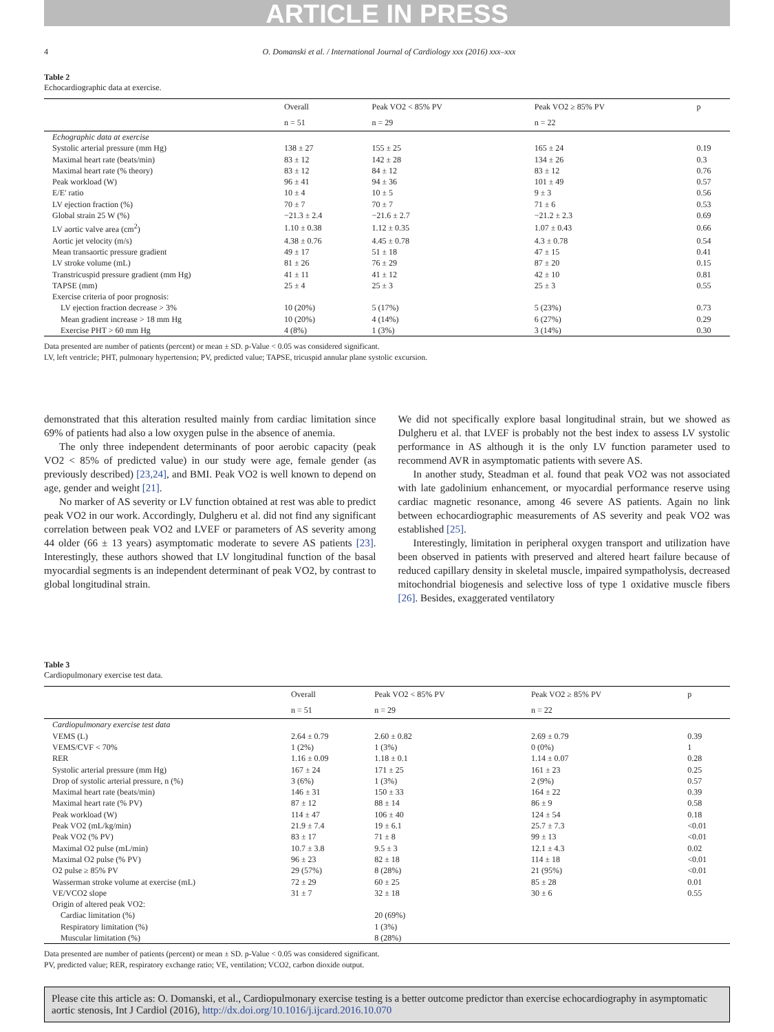ARTICLE IN PRESS
4 O. Domanski et al. / International Journal of Cardiology xxx (2016) xxx–xxx
Table 2
Echocardiographic data at exercise.
| | Overall | Peak VO2 < 85% PV | Peak VO2 ≥ 85% PV | p |
| --- | --- | --- | --- | --- |
| | n = 51 | n = 29 | n = 22 | |
| Echographic data at exercise | | | | |
| Systolic arterial pressure (mm Hg) | 138 ± 27 | 155 ± 25 | 165 ± 24 | 0.19 |
| Maximal heart rate (beats/min) | 83 ± 12 | 142 ± 28 | 134 ± 26 | 0.3 |
| Maximal heart rate (% theory) | 83 ± 12 | 84 ± 12 | 83 ± 12 | 0.76 |
| Peak workload (W) | 96 ± 41 | 94 ± 36 | 101 ± 49 | 0.57 |
| E/E′ ratio | 10 ± 4 | 10 ± 5 | 9 ± 3 | 0.56 |
| LV ejection fraction (%) | 70 ± 7 | 70 ± 7 | 71 ± 6 | 0.53 |
| Global strain 25 W (%) | −21.3 ± 2.4 | −21.6 ± 2.7 | −21.2 ± 2.3 | 0.69 |
| LV aortic valve area (cm<sup>2</sup>) | 1.10 ± 0.38 | 1.12 ± 0.35 | 1.07 ± 0.43 | 0.66 |
| Aortic jet velocity (m/s) | 4.38 ± 0.76 | 4.45 ± 0.78 | 4.3 ± 0.78 | 0.54 |
| Mean transaortic pressure gradient | 49 ± 17 | 51 ± 18 | 47 ± 15 | 0.41 |
| LV stroke volume (mL) | 81 ± 26 | 76 ± 29 | 87 ± 20 | 0.15 |
| Transtricuspid pressure gradient (mm Hg) | 41 ± 11 | 41 ± 12 | 42 ± 10 | 0.81 |
| TAPSE (mm) | 25 ± 4 | 25 ± 3 | 25 ± 3 | 0.55 |
| Exercise criteria of poor prognosis: | | | | |
| LV ejection fraction decrease > 3% | 10 (20%) | 5 (17%) | 5 (23%) | 0.73 |
| Mean gradient increase > 18 mm Hg | 10 (20%) | 4 (14%) | 6 (27%) | 0.29 |
| Exercise PHT > 60 mm Hg | 4 (8%) | 1 (3%) | 3 (14%) | 0.30 |
Data presented are number of patients (percent) or mean ± SD. p-Value < 0.05 was considered significant.
LV, left ventricle; PHT, pulmonary hypertension; PV, predicted value; TAPSE, tricuspid annular plane systolic excursion.
demonstrated that this alteration resulted mainly from cardiac limitation since 69% of patients had also a low oxygen pulse in the absence of anemia.
The only three independent determinants of poor aerobic capacity (peak VO2 < 85% of predicted value) in our study were age, female gender (as previously described) [23,24], and BMI. Peak VO2 is well known to depend on age, gender and weight [21].
No marker of AS severity or LV function obtained at rest was able to predict peak VO2 in our work. Accordingly, Dulgheru et al. did not find any significant correlation between peak VO2 and LVEF or parameters of AS severity among 44 older (66 ± 13 years) asymptomatic moderate to severe AS patients [23]. Interestingly, these authors showed that LV longitudinal function of the basal myocardial segments is an independent determinant of peak VO2, by contrast to global longitudinal strain.
We did not specifically explore basal longitudinal strain, but we showed as Dulgheru et al. that LVEF is probably not the best index to assess LV systolic performance in AS although it is the only LV function parameter used to recommend AVR in asymptomatic patients with severe AS.
In another study, Steadman et al. found that peak VO2 was not associated with late gadolinium enhancement, or myocardial performance reserve using cardiac magnetic resonance, among 46 severe AS patients. Again no link between echocardiographic measurements of AS severity and peak VO2 was established [25].
Interestingly, limitation in peripheral oxygen transport and utilization have been observed in patients with preserved and altered heart failure because of reduced capillary density in skeletal muscle, impaired sympatholysis, decreased mitochondrial biogenesis and selective loss of type 1 oxidative muscle fibers [26]. Besides, exaggerated ventilatory
Table 3
Cardiopulmonary exercise test data.
| | Overall | Peak VO2 < 85% PV | Peak VO2 ≥ 85% PV | p |
| --- | --- | --- | --- | --- |
| | n = 51 | n = 29 | n = 22 | |
| Cardiopulmonary exercise test data | | | | |
| VEMS (L) | 2.64 ± 0.79 | 2.60 ± 0.82 | 2.69 ± 0.79 | 0.39 |
| VEMS/CVF < 70% | 1 (2%) | 1 (3%) | 0 (0%) | 1 |
| RER | 1.16 ± 0.09 | 1.18 ± 0.1 | 1.14 ± 0.07 | 0.28 |
| Systolic arterial pressure (mm Hg) | 167 ± 24 | 171 ± 25 | 161 ± 23 | 0.25 |
| Drop of systolic arterial pressure, n (%) | 3 (6%) | 1 (3%) | 2 (9%) | 0.57 |
| Maximal heart rate (beats/min) | 146 ± 31 | 150 ± 33 | 164 ± 22 | 0.39 |
| Maximal heart rate (% PV) | 87 ± 12 | 88 ± 14 | 86 ± 9 | 0.58 |
| Peak workload (W) | 114 ± 47 | 106 ± 40 | 124 ± 54 | 0.18 |
| Peak VO2 (mL/kg/min) | 21.9 ± 7.4 | 19 ± 6.1 | 25.7 ± 7.3 | <0.01 |
| Peak VO2 (% PV) | 83 ± 17 | 71 ± 8 | 99 ± 13 | <0.01 |
| Maximal O2 pulse (mL/min) | 10.7 ± 3.8 | 9.5 ± 3 | 12.1 ± 4.3 | 0.02 |
| Maximal O2 pulse (% PV) | 96 ± 23 | 82 ± 18 | 114 ± 18 | <0.01 |
| O2 pulse ≥ 85% PV | 29 (57%) | 8 (28%) | 21 (95%) | <0.01 |
| Wasserman stroke volume at exercise (mL) | 72 ± 29 | 60 ± 25 | 85 ± 28 | 0.01 |
| VE/VCO2 slope | 31 ± 7 | 32 ± 18 | 30 ± 6 | 0.55 |
| Origin of altered peak VO2: | | | | |
| Cardiac limitation (%) | | 20 (69%) | | |
| Respiratory limitation (%) | | 1 (3%) | | |
| Muscular limitation (%) | | 8 (28%) | | |
Data presented are number of patients (percent) or mean ± SD. p-Value < 0.05 was considered significant.
PV, predicted value; RER, respiratory exchange ratio; VE, ventilation; VCO2, carbon dioxide output.
Please cite this article as: O. Domanski, et al., Cardiopulmonary exercise testing is a better outcome predictor than exercise echocardiography in asymptomatic aortic stenosis, Int J Cardiol (2016), http://dx.doi.org/10.1016/j.ijcard.2016.10.070